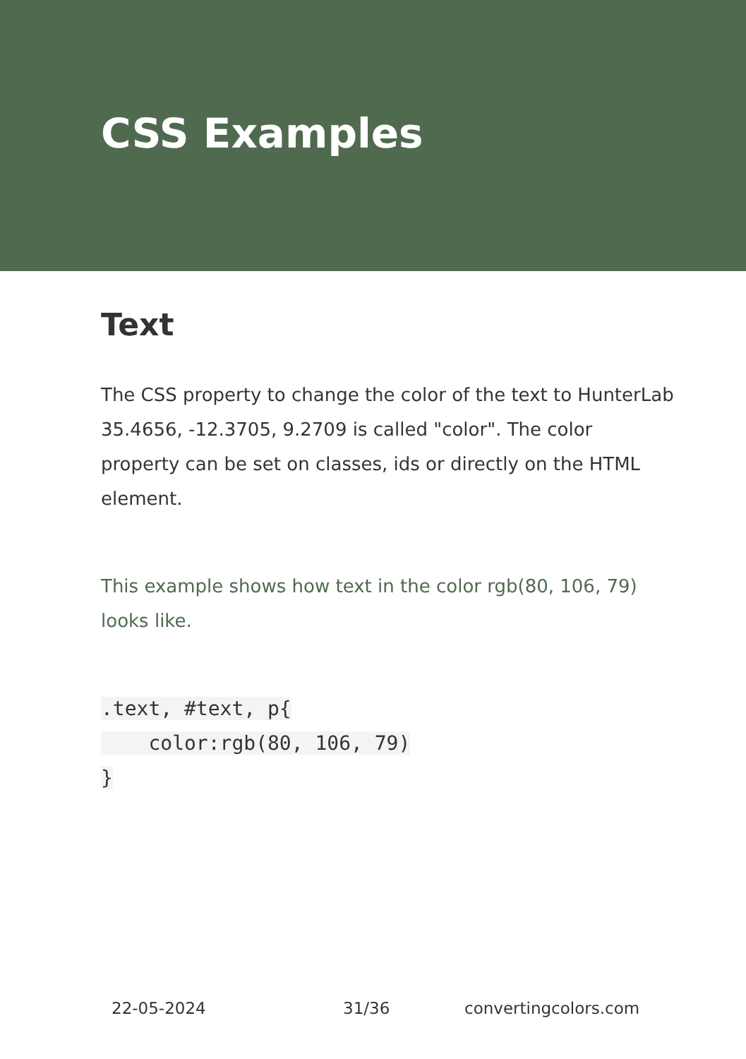CSS Examples
Text
The CSS property to change the color of the text to HunterLab 35.4656, -12.3705, 9.2709 is called "color". The color property can be set on classes, ids or directly on the HTML element.
This example shows how text in the color rgb(80, 106, 79) looks like.
.text, #text, p{
    color:rgb(80, 106, 79)
}
22-05-2024 31/36 convertingcolors.com